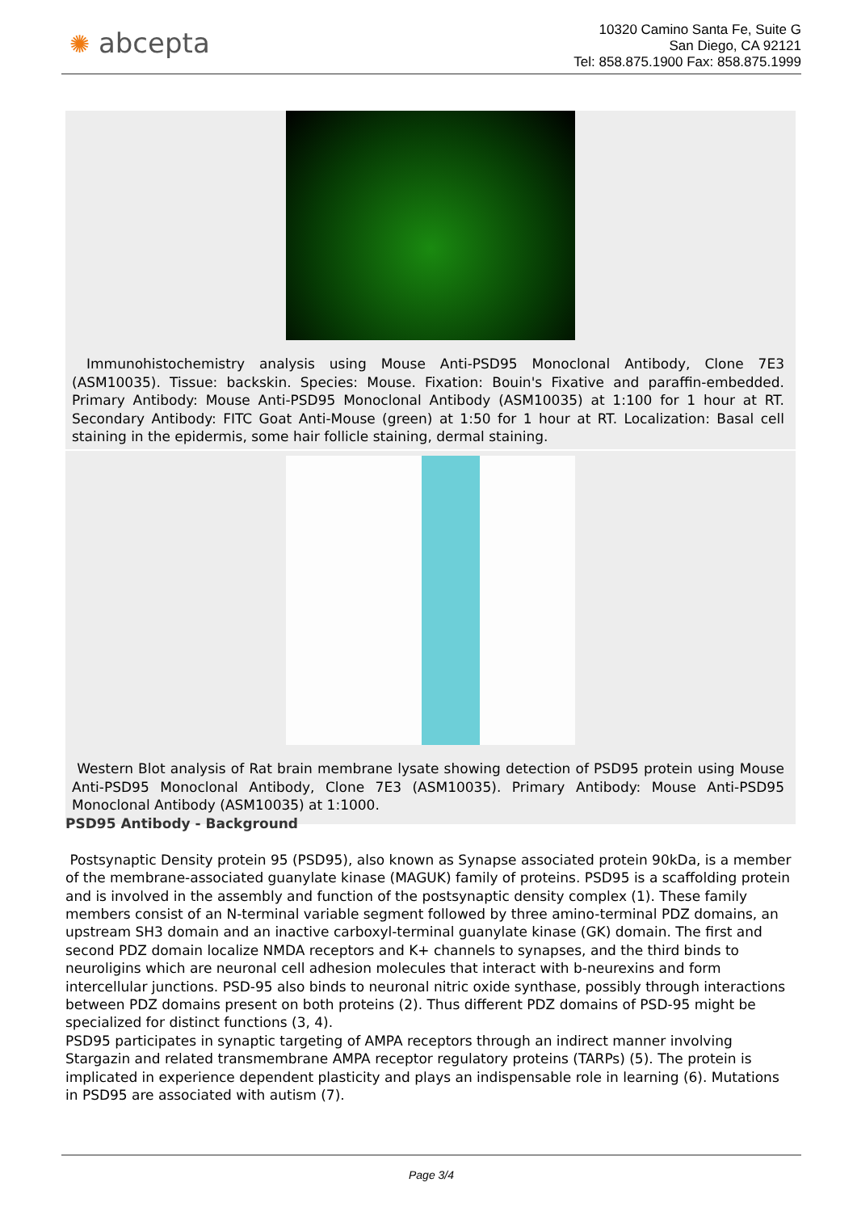✺ abcepta
10320 Camino Santa Fe, Suite G
San Diego, CA 92121
Tel: 858.875.1900 Fax: 858.875.1999
Immunohistochemistry analysis using Mouse Anti-PSD95 Monoclonal Antibody, Clone 7E3 (ASM10035). Tissue: backskin. Species: Mouse. Fixation: Bouin's Fixative and paraffin-embedded. Primary Antibody: Mouse Anti-PSD95 Monoclonal Antibody (ASM10035) at 1:100 for 1 hour at RT. Secondary Antibody: FITC Goat Anti-Mouse (green) at 1:50 for 1 hour at RT. Localization: Basal cell staining in the epidermis, some hair follicle staining, dermal staining.
Western Blot analysis of Rat brain membrane lysate showing detection of PSD95 protein using Mouse Anti-PSD95 Monoclonal Antibody, Clone 7E3 (ASM10035). Primary Antibody: Mouse Anti-PSD95 Monoclonal Antibody (ASM10035) at 1:1000.
PSD95 Antibody - Background
Postsynaptic Density protein 95 (PSD95), also known as Synapse associated protein 90kDa, is a member of the membrane-associated guanylate kinase (MAGUK) family of proteins. PSD95 is a scaffolding protein and is involved in the assembly and function of the postsynaptic density complex (1). These family members consist of an N-terminal variable segment followed by three amino-terminal PDZ domains, an upstream SH3 domain and an inactive carboxyl-terminal guanylate kinase (GK) domain. The first and second PDZ domain localize NMDA receptors and K+ channels to synapses, and the third binds to neuroligins which are neuronal cell adhesion molecules that interact with b-neurexins and form intercellular junctions. PSD-95 also binds to neuronal nitric oxide synthase, possibly through interactions between PDZ domains present on both proteins (2). Thus different PDZ domains of PSD-95 might be specialized for distinct functions (3, 4).
PSD95 participates in synaptic targeting of AMPA receptors through an indirect manner involving Stargazin and related transmembrane AMPA receptor regulatory proteins (TARPs) (5). The protein is implicated in experience dependent plasticity and plays an indispensable role in learning (6). Mutations in PSD95 are associated with autism (7).
Page 3/4